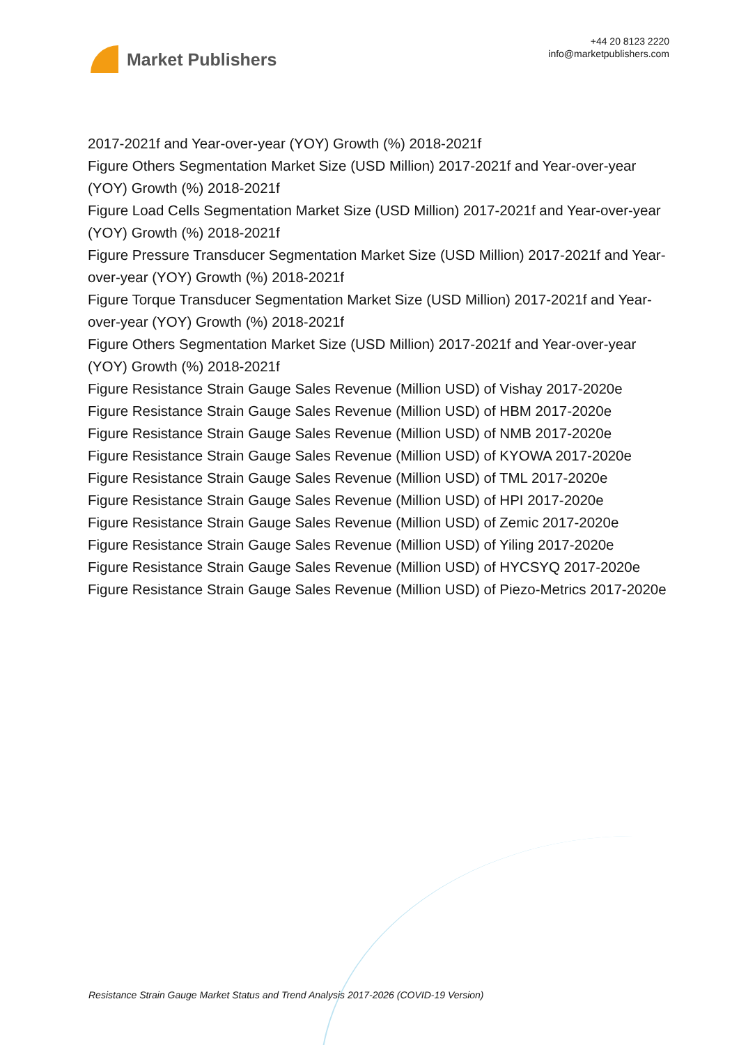Market Publishers
+44 20 8123 2220
info@marketpublishers.com
2017-2021f and Year-over-year (YOY) Growth (%) 2018-2021f
Figure Others Segmentation Market Size (USD Million) 2017-2021f and Year-over-year (YOY) Growth (%) 2018-2021f
Figure Load Cells Segmentation Market Size (USD Million) 2017-2021f and Year-over-year (YOY) Growth (%) 2018-2021f
Figure Pressure Transducer Segmentation Market Size (USD Million) 2017-2021f and Year-over-year (YOY) Growth (%) 2018-2021f
Figure Torque Transducer Segmentation Market Size (USD Million) 2017-2021f and Year-over-year (YOY) Growth (%) 2018-2021f
Figure Others Segmentation Market Size (USD Million) 2017-2021f and Year-over-year (YOY) Growth (%) 2018-2021f
Figure Resistance Strain Gauge Sales Revenue (Million USD) of Vishay 2017-2020e
Figure Resistance Strain Gauge Sales Revenue (Million USD) of HBM 2017-2020e
Figure Resistance Strain Gauge Sales Revenue (Million USD) of NMB 2017-2020e
Figure Resistance Strain Gauge Sales Revenue (Million USD) of KYOWA 2017-2020e
Figure Resistance Strain Gauge Sales Revenue (Million USD) of TML 2017-2020e
Figure Resistance Strain Gauge Sales Revenue (Million USD) of HPI 2017-2020e
Figure Resistance Strain Gauge Sales Revenue (Million USD) of Zemic 2017-2020e
Figure Resistance Strain Gauge Sales Revenue (Million USD) of Yiling 2017-2020e
Figure Resistance Strain Gauge Sales Revenue (Million USD) of HYCSYQ 2017-2020e
Figure Resistance Strain Gauge Sales Revenue (Million USD) of Piezo-Metrics 2017-2020e
Resistance Strain Gauge Market Status and Trend Analysis 2017-2026 (COVID-19 Version)